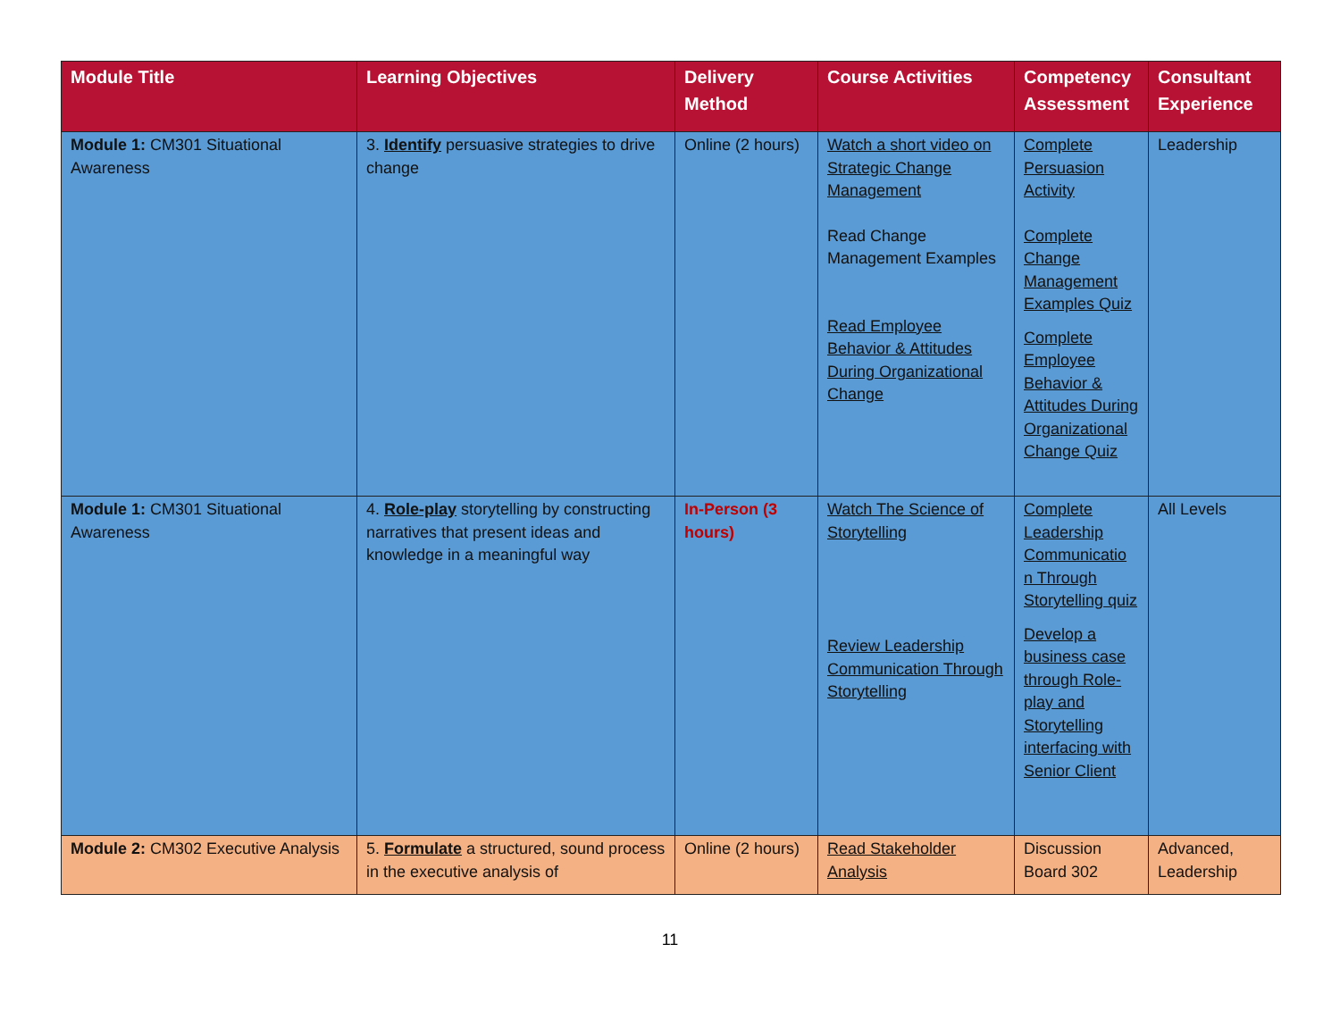| Module Title | Learning Objectives | Delivery Method | Course Activities | Competency Assessment | Consultant Experience |
| --- | --- | --- | --- | --- | --- |
| Module 1: CM301 Situational Awareness | 3. Identify persuasive strategies to drive change | Online (2 hours) | Watch a short video on Strategic Change Management Read Change Management Examples Read Employee Behavior & Attitudes During Organizational Change | Complete Persuasion Activity Complete Change Management Examples Quiz Complete Employee Behavior & Attitudes During Organizational Change Quiz | Leadership |
| Module 1: CM301 Situational Awareness | 4. Role-play storytelling by constructing narratives that present ideas and knowledge in a meaningful way | In-Person (3 hours) | Watch The Science of Storytelling Review Leadership Communication Through Storytelling | Complete Leadership Communicatio n Through Storytelling quiz Develop a business case through Role-play and Storytelling interfacing with Senior Client | All Levels |
| Module 2: CM302 Executive Analysis | 5. Formulate a structured, sound process in the executive analysis of | Online (2 hours) | Read Stakeholder Analysis | Discussion Board 302 | Advanced, Leadership |
11